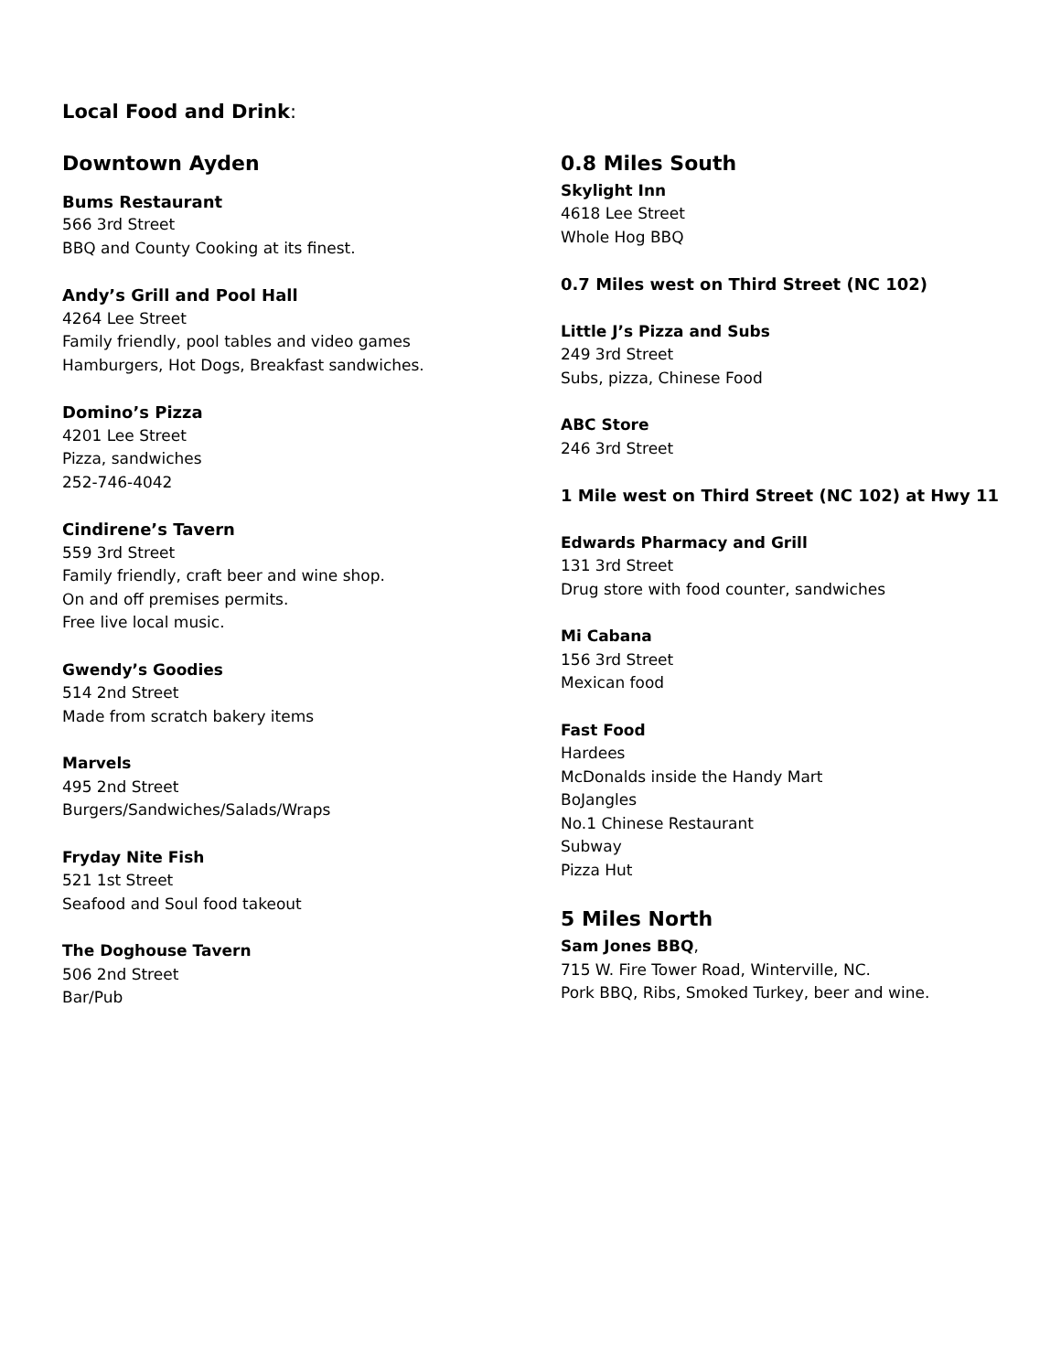Local Food and Drink:
Downtown Ayden
Bums Restaurant
566 3rd Street
BBQ and County Cooking at its finest.
Andy’s Grill and Pool Hall
4264 Lee Street
Family friendly, pool tables and video games
Hamburgers, Hot Dogs, Breakfast sandwiches.
Domino’s Pizza
4201 Lee Street
Pizza, sandwiches
252-746-4042
Cindirene’s Tavern
559 3rd Street
Family friendly, craft beer and wine shop.
On and off premises permits.
Free live local music.
Gwendy’s Goodies
514 2nd Street
Made from scratch bakery items
Marvels
495 2nd Street
Burgers/Sandwiches/Salads/Wraps
Fryday Nite Fish
521 1st Street
Seafood and Soul food takeout
The Doghouse Tavern
506 2nd Street
Bar/Pub
0.8 Miles South
Skylight Inn
4618 Lee Street
Whole Hog BBQ
0.7 Miles west on Third Street (NC 102)
Little J’s Pizza and Subs
249 3rd Street
Subs, pizza, Chinese Food
ABC Store
246 3rd Street
1 Mile west on Third Street (NC 102) at Hwy 11
Edwards Pharmacy and Grill
131 3rd Street
Drug store with food counter, sandwiches
Mi Cabana
156 3rd Street
Mexican food
Fast Food
Hardees
McDonalds inside the Handy Mart
BoJangles
No.1 Chinese Restaurant
Subway
Pizza Hut
5 Miles North
Sam Jones BBQ,
715 W. Fire Tower Road, Winterville, NC.
Pork BBQ, Ribs, Smoked Turkey, beer and wine.